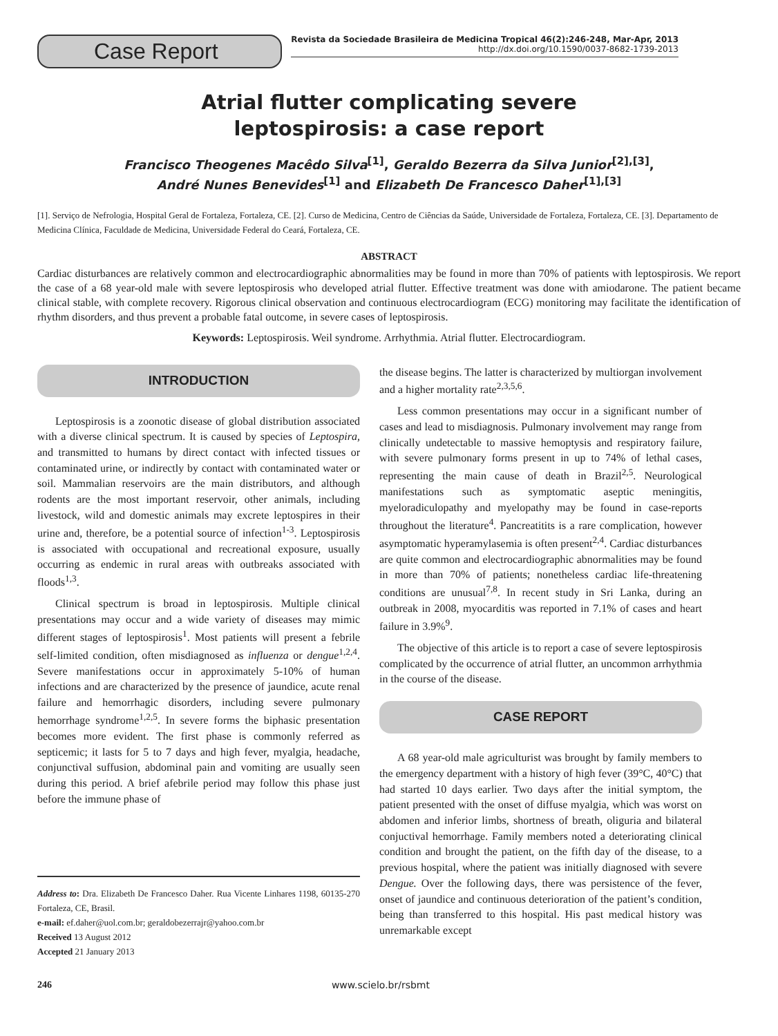Case Report
Revista da Sociedade Brasileira de Medicina Tropical 46(2):246-248, Mar-Apr, 2013
http://dx.doi.org/10.1590/0037-8682-1739-2013
Atrial flutter complicating severe
leptospirosis: a case report
Francisco Theogenes Macêdo Silva<sup>[1]</sup>, Geraldo Bezerra da Silva Junior<sup>[2],[3]</sup>,
André Nunes Benevides<sup>[1]</sup> and Elizabeth De Francesco Daher<sup>[1],[3]</sup>
[1]. Serviço de Nefrologia, Hospital Geral de Fortaleza, Fortaleza, CE. [2]. Curso de Medicina, Centro de Ciências da Saúde, Universidade de Fortaleza, Fortaleza, CE. [3]. Departamento de Medicina Clínica, Faculdade de Medicina, Universidade Federal do Ceará, Fortaleza, CE.
ABSTRACT
Cardiac disturbances are relatively common and electrocardiographic abnormalities may be found in more than 70% of patients with leptospirosis. We report the case of a 68 year-old male with severe leptospirosis who developed atrial flutter. Effective treatment was done with amiodarone. The patient became clinical stable, with complete recovery. Rigorous clinical observation and continuous electrocardiogram (ECG) monitoring may facilitate the identification of rhythm disorders, and thus prevent a probable fatal outcome, in severe cases of leptospirosis.
Keywords: Leptospirosis. Weil syndrome. Arrhythmia. Atrial flutter. Electrocardiogram.
INTRODUCTION
Leptospirosis is a zoonotic disease of global distribution associated with a diverse clinical spectrum. It is caused by species of Leptospira, and transmitted to humans by direct contact with infected tissues or contaminated urine, or indirectly by contact with contaminated water or soil. Mammalian reservoirs are the main distributors, and although rodents are the most important reservoir, other animals, including livestock, wild and domestic animals may excrete leptospires in their urine and, therefore, be a potential source of infection<sup>1-3</sup>. Leptospirosis is associated with occupational and recreational exposure, usually occurring as endemic in rural areas with outbreaks associated with floods<sup>1,3</sup>.
Clinical spectrum is broad in leptospirosis. Multiple clinical presentations may occur and a wide variety of diseases may mimic different stages of leptospirosis<sup>1</sup>. Most patients will present a febrile self-limited condition, often misdiagnosed as influenza or dengue<sup>1,2,4</sup>. Severe manifestations occur in approximately 5-10% of human infections and are characterized by the presence of jaundice, acute renal failure and hemorrhagic disorders, including severe pulmonary hemorrhage syndrome<sup>1,2,5</sup>. In severe forms the biphasic presentation becomes more evident. The first phase is commonly referred as septicemic; it lasts for 5 to 7 days and high fever, myalgia, headache, conjunctival suffusion, abdominal pain and vomiting are usually seen during this period. A brief afebrile period may follow this phase just before the immune phase of
Address to: Dra. Elizabeth De Francesco Daher. Rua Vicente Linhares 1198, 60135-270 Fortaleza, CE, Brasil.
e-mail: ef.daher@uol.com.br; geraldobezerrajr@yahoo.com.br
Received 13 August 2012
Accepted 21 January 2013
the disease begins. The latter is characterized by multiorgan involvement and a higher mortality rate<sup>2,3,5,6</sup>.
Less common presentations may occur in a significant number of cases and lead to misdiagnosis. Pulmonary involvement may range from clinically undetectable to massive hemoptysis and respiratory failure, with severe pulmonary forms present in up to 74% of lethal cases, representing the main cause of death in Brazil<sup>2,5</sup>. Neurological manifestations such as symptomatic aseptic meningitis, myeloradiculopathy and myelopathy may be found in case-reports throughout the literature<sup>4</sup>. Pancreatitits is a rare complication, however asymptomatic hyperamylasemia is often present<sup>2,4</sup>. Cardiac disturbances are quite common and electrocardiographic abnormalities may be found in more than 70% of patients; nonetheless cardiac life-threatening conditions are unusual<sup>7,8</sup>. In recent study in Sri Lanka, during an outbreak in 2008, myocarditis was reported in 7.1% of cases and heart failure in 3.9%<sup>9</sup>.
The objective of this article is to report a case of severe leptospirosis complicated by the occurrence of atrial flutter, an uncommon arrhythmia in the course of the disease.
CASE REPORT
A 68 year-old male agriculturist was brought by family members to the emergency department with a history of high fever (39°C, 40°C) that had started 10 days earlier. Two days after the initial symptom, the patient presented with the onset of diffuse myalgia, which was worst on abdomen and inferior limbs, shortness of breath, oliguria and bilateral conjuctival hemorrhage. Family members noted a deteriorating clinical condition and brought the patient, on the fifth day of the disease, to a previous hospital, where the patient was initially diagnosed with severe Dengue. Over the following days, there was persistence of the fever, onset of jaundice and continuous deterioration of the patient’s condition, being than transferred to this hospital. His past medical history was unremarkable except
246 www.scielo.br/rsbmt